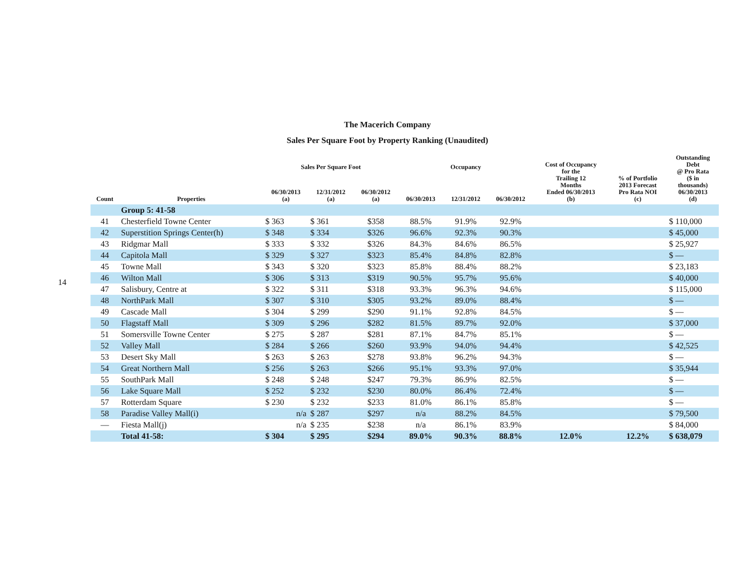14
The Macerich Company
Sales Per Square Foot by Property Ranking (Unaudited)
| Count | Properties | Sales Per Square Foot | | | Occupancy | | | Cost of Occupancy for the Trailing 12 Months Ended 06/30/2013 (b) | % of Portfolio 2013 Forecast Pro Rata NOI (c) | Outstanding Debt @ Pro Rata ($ in thousands) 06/30/2013 (d) |
| --- | --- | --- | --- | --- | --- | --- | --- | --- | --- | --- |
| | | 06/30/2013 (a) | 12/31/2012 (a) | 06/30/2012 (a) | 06/30/2013 | 12/31/2012 | 06/30/2012 | | | |
| | Group 5: 41-58 | | | | | | | | | |
| 41 | Chesterfield Towne Center | $ 363 | $ 361 | $358 | 88.5% | 91.9% | 92.9% | | | $ 110,000 |
| 42 | Superstition Springs Center(h) | $ 348 | $ 334 | $326 | 96.6% | 92.3% | 90.3% | | | $ 45,000 |
| 43 | Ridgmar Mall | $ 333 | $ 332 | $326 | 84.3% | 84.6% | 86.5% | | | $ 25,927 |
| 44 | Capitola Mall | $ 329 | $ 327 | $323 | 85.4% | 84.8% | 82.8% | | | $ — |
| 45 | Towne Mall | $ 343 | $ 320 | $323 | 85.8% | 88.4% | 88.2% | | | $ 23,183 |
| 46 | Wilton Mall | $ 306 | $ 313 | $319 | 90.5% | 95.7% | 95.6% | | | $ 40,000 |
| 47 | Salisbury, Centre at | $ 322 | $ 311 | $318 | 93.3% | 96.3% | 94.6% | | | $ 115,000 |
| 48 | NorthPark Mall | $ 307 | $ 310 | $305 | 93.2% | 89.0% | 88.4% | | | $ — |
| 49 | Cascade Mall | $ 304 | $ 299 | $290 | 91.1% | 92.8% | 84.5% | | | $ — |
| 50 | Flagstaff Mall | $ 309 | $ 296 | $282 | 81.5% | 89.7% | 92.0% | | | $ 37,000 |
| 51 | Somersville Towne Center | $ 275 | $ 287 | $281 | 87.1% | 84.7% | 85.1% | | | $ — |
| 52 | Valley Mall | $ 284 | $ 266 | $260 | 93.9% | 94.0% | 94.4% | | | $ 42,525 |
| 53 | Desert Sky Mall | $ 263 | $ 263 | $278 | 93.8% | 96.2% | 94.3% | | | $ — |
| 54 | Great Northern Mall | $ 256 | $ 263 | $266 | 95.1% | 93.3% | 97.0% | | | $ 35,944 |
| 55 | SouthPark Mall | $ 248 | $ 248 | $247 | 79.3% | 86.9% | 82.5% | | | $ — |
| 56 | Lake Square Mall | $ 252 | $ 232 | $230 | 80.0% | 86.4% | 72.4% | | | $ — |
| 57 | Rotterdam Square | $ 230 | $ 232 | $233 | 81.0% | 86.1% | 85.8% | | | $ — |
| 58 | Paradise Valley Mall(i) | n/a | $ 287 | $297 | n/a | 88.2% | 84.5% | | | $ 79,500 |
| — | Fiesta Mall(j) | n/a | $ 235 | $238 | n/a | 86.1% | 83.9% | | | $ 84,000 |
| | Total 41-58: | $ 304 | $ 295 | $294 | 89.0% | 90.3% | 88.8% | 12.0% | 12.2% | $ 638,079 |